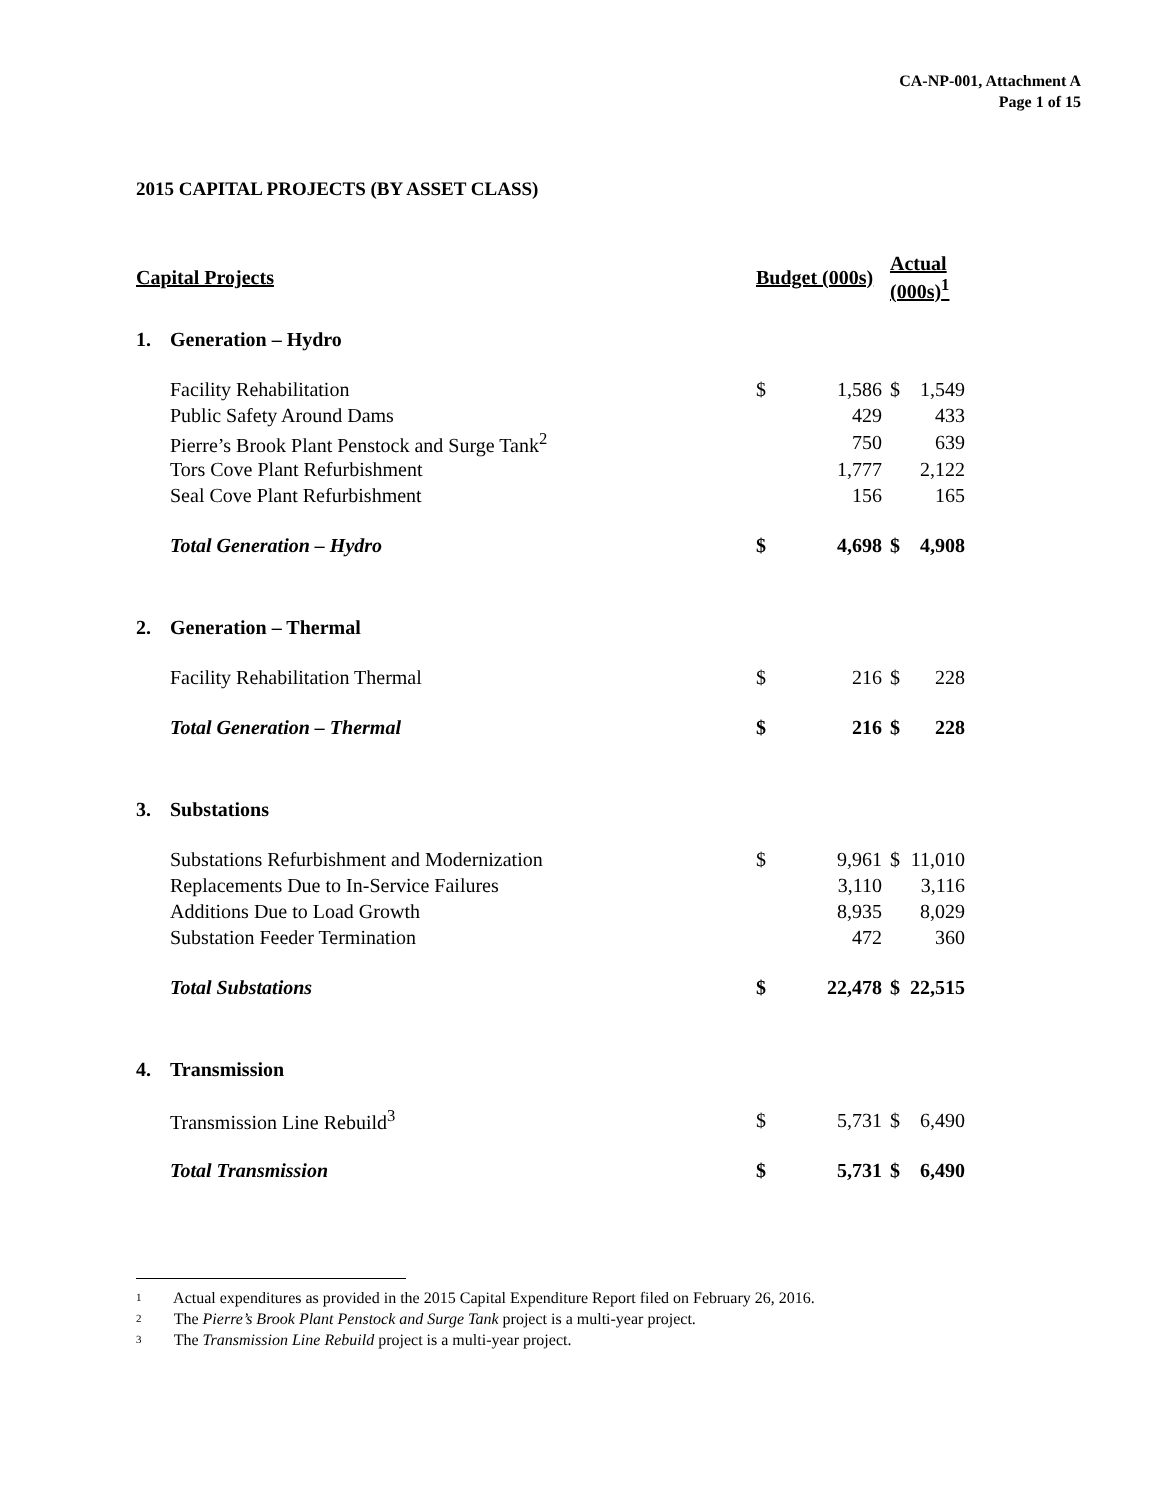CA-NP-001, Attachment A
Page 1 of 15
2015 CAPITAL PROJECTS (BY ASSET CLASS)
| Capital Projects | | Budget (000s) | | Actual (000s)<sup>1</sup> | |
| --- | --- | --- | --- | --- | --- |
| 1. | Generation – Hydro | | | | |
| | Facility Rehabilitation | $ | 1,586 | $ | 1,549 |
| | Public Safety Around Dams | | 429 | | 433 |
| | Pierre’s Brook Plant Penstock and Surge Tank<sup>2</sup> | | 750 | | 639 |
| | Tors Cove Plant Refurbishment | | 1,777 | | 2,122 |
| | Seal Cove Plant Refurbishment | | 156 | | 165 |
| | Total Generation – Hydro | $ | 4,698 | $ | 4,908 |
| 2. | Generation – Thermal | | | | |
| | Facility Rehabilitation Thermal | $ | 216 | $ | 228 |
| | Total Generation – Thermal | $ | 216 | $ | 228 |
| 3. | Substations | | | | |
| | Substations Refurbishment and Modernization | $ | 9,961 | $ | 11,010 |
| | Replacements Due to In-Service Failures | | 3,110 | | 3,116 |
| | Additions Due to Load Growth | | 8,935 | | 8,029 |
| | Substation Feeder Termination | | 472 | | 360 |
| | Total Substations | $ | 22,478 | $ | 22,515 |
| 4. | Transmission | | | | |
| | Transmission Line Rebuild<sup>3</sup> | $ | 5,731 | $ | 6,490 |
| | Total Transmission | $ | 5,731 | $ | 6,490 |
1 Actual expenditures as provided in the 2015 Capital Expenditure Report filed on February 26, 2016.
2 The Pierre’s Brook Plant Penstock and Surge Tank project is a multi-year project.
3 The Transmission Line Rebuild project is a multi-year project.